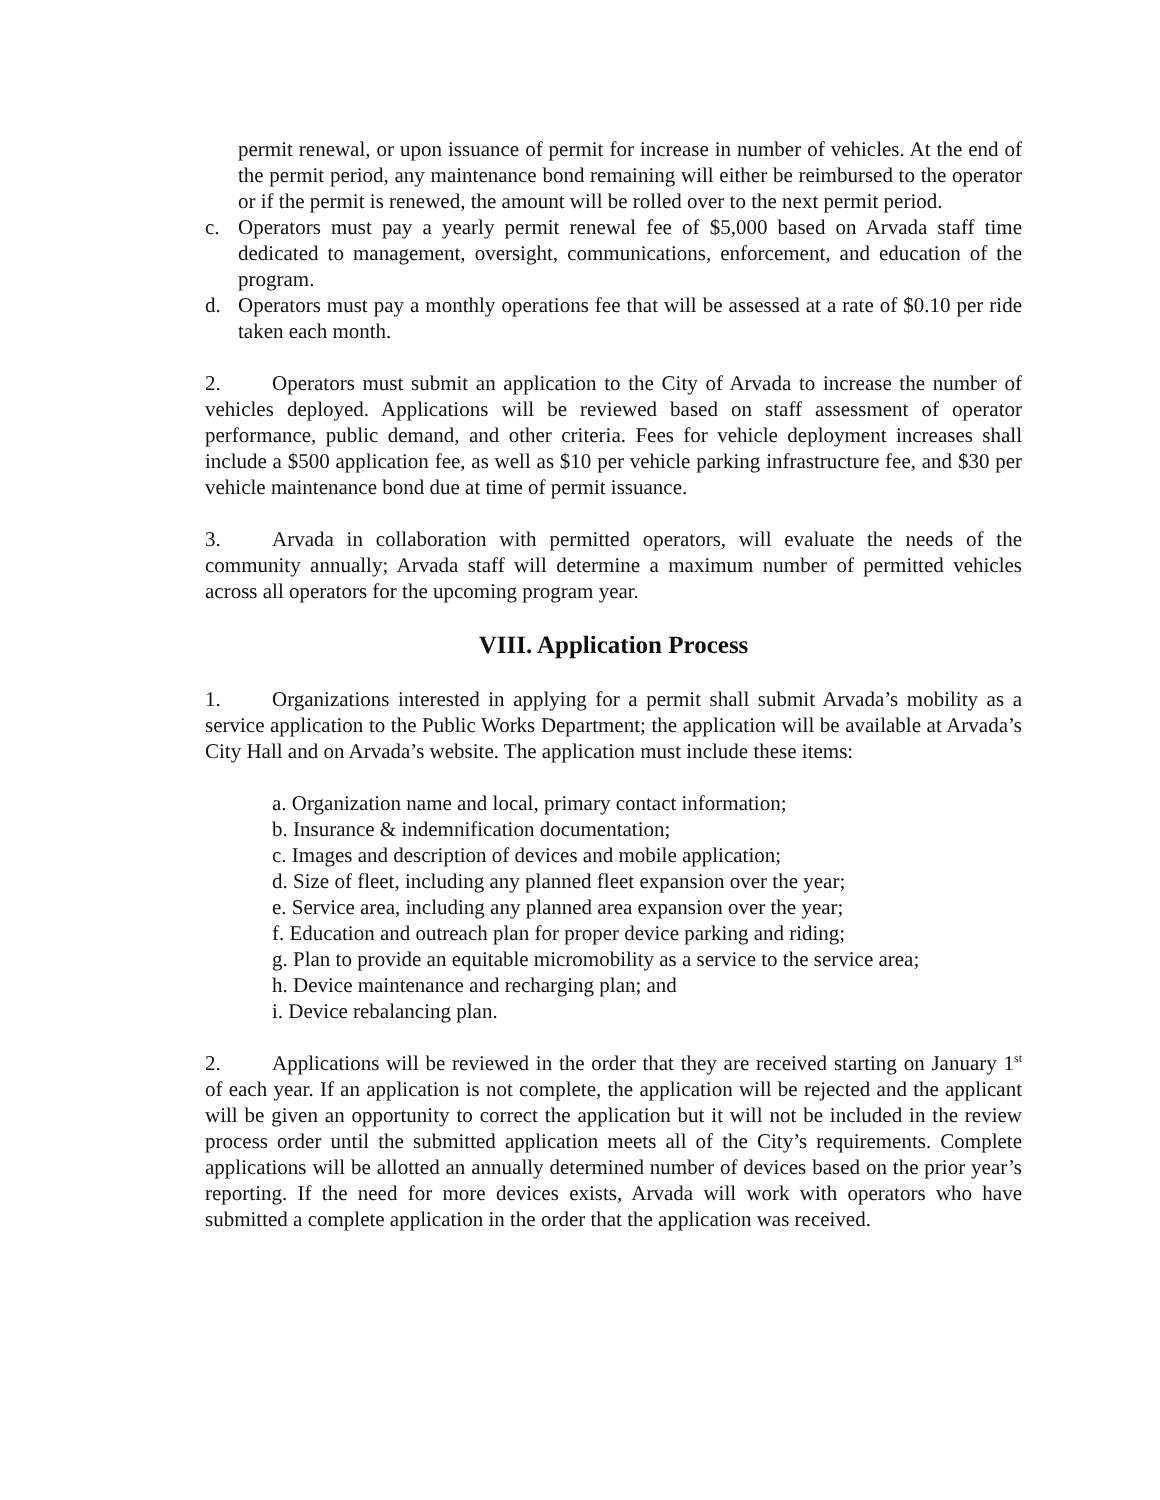permit renewal, or upon issuance of permit for increase in number of vehicles. At the end of the permit period, any maintenance bond remaining will either be reimbursed to the operator or if the permit is renewed, the amount will be rolled over to the next permit period.
c. Operators must pay a yearly permit renewal fee of $5,000 based on Arvada staff time dedicated to management, oversight, communications, enforcement, and education of the program.
d. Operators must pay a monthly operations fee that will be assessed at a rate of $0.10 per ride taken each month.
2. Operators must submit an application to the City of Arvada to increase the number of vehicles deployed. Applications will be reviewed based on staff assessment of operator performance, public demand, and other criteria. Fees for vehicle deployment increases shall include a $500 application fee, as well as $10 per vehicle parking infrastructure fee, and $30 per vehicle maintenance bond due at time of permit issuance.
3. Arvada in collaboration with permitted operators, will evaluate the needs of the community annually; Arvada staff will determine a maximum number of permitted vehicles across all operators for the upcoming program year.
VIII. Application Process
1. Organizations interested in applying for a permit shall submit Arvada’s mobility as a service application to the Public Works Department; the application will be available at Arvada’s City Hall and on Arvada’s website. The application must include these items:
a. Organization name and local, primary contact information;
b. Insurance & indemnification documentation;
c. Images and description of devices and mobile application;
d. Size of fleet, including any planned fleet expansion over the year;
e. Service area, including any planned area expansion over the year;
f. Education and outreach plan for proper device parking and riding;
g. Plan to provide an equitable micromobility as a service to the service area;
h. Device maintenance and recharging plan; and
i. Device rebalancing plan.
2. Applications will be reviewed in the order that they are received starting on January 1<sup>st</sup> of each year. If an application is not complete, the application will be rejected and the applicant will be given an opportunity to correct the application but it will not be included in the review process order until the submitted application meets all of the City’s requirements. Complete applications will be allotted an annually determined number of devices based on the prior year’s reporting. If the need for more devices exists, Arvada will work with operators who have submitted a complete application in the order that the application was received.